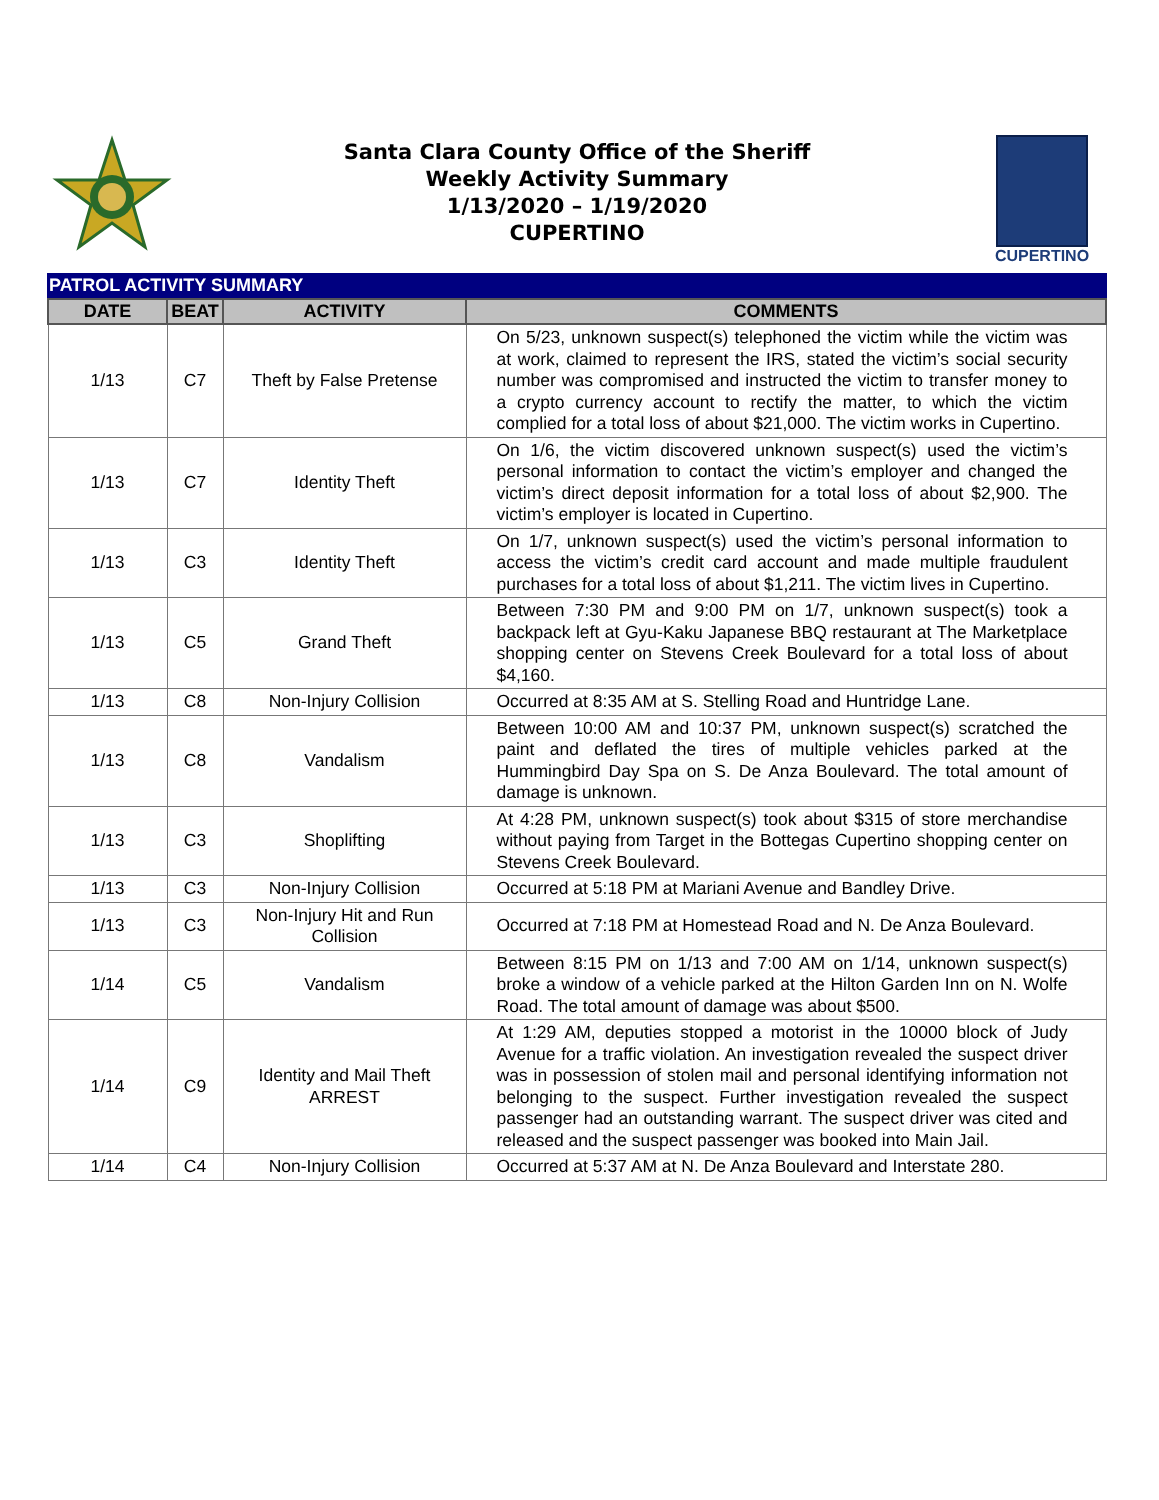Santa Clara County Office of the Sheriff
Weekly Activity Summary
1/13/2020 – 1/19/2020
CUPERTINO
CUPERTINO
PATROL ACTIVITY SUMMARY
| DATE | BEAT | ACTIVITY | COMMENTS |
| --- | --- | --- | --- |
| 1/13 | C7 | Theft by False Pretense | On 5/23, unknown suspect(s) telephoned the victim while the victim was at work, claimed to represent the IRS, stated the victim’s social security number was compromised and instructed the victim to transfer money to a crypto currency account to rectify the matter, to which the victim complied for a total loss of about $21,000. The victim works in Cupertino. |
| 1/13 | C7 | Identity Theft | On 1/6, the victim discovered unknown suspect(s) used the victim’s personal information to contact the victim’s employer and changed the victim’s direct deposit information for a total loss of about $2,900. The victim’s employer is located in Cupertino. |
| 1/13 | C3 | Identity Theft | On 1/7, unknown suspect(s) used the victim’s personal information to access the victim’s credit card account and made multiple fraudulent purchases for a total loss of about $1,211. The victim lives in Cupertino. |
| 1/13 | C5 | Grand Theft | Between 7:30 PM and 9:00 PM on 1/7, unknown suspect(s) took a backpack left at Gyu-Kaku Japanese BBQ restaurant at The Marketplace shopping center on Stevens Creek Boulevard for a total loss of about $4,160. |
| 1/13 | C8 | Non-Injury Collision | Occurred at 8:35 AM at S. Stelling Road and Huntridge Lane. |
| 1/13 | C8 | Vandalism | Between 10:00 AM and 10:37 PM, unknown suspect(s) scratched the paint and deflated the tires of multiple vehicles parked at the Hummingbird Day Spa on S. De Anza Boulevard. The total amount of damage is unknown. |
| 1/13 | C3 | Shoplifting | At 4:28 PM, unknown suspect(s) took about $315 of store merchandise without paying from Target in the Bottegas Cupertino shopping center on Stevens Creek Boulevard. |
| 1/13 | C3 | Non-Injury Collision | Occurred at 5:18 PM at Mariani Avenue and Bandley Drive. |
| 1/13 | C3 | Non-Injury Hit and Run Collision | Occurred at 7:18 PM at Homestead Road and N. De Anza Boulevard. |
| 1/14 | C5 | Vandalism | Between 8:15 PM on 1/13 and 7:00 AM on 1/14, unknown suspect(s) broke a window of a vehicle parked at the Hilton Garden Inn on N. Wolfe Road. The total amount of damage was about $500. |
| 1/14 | C9 | Identity and Mail Theft ARREST | At 1:29 AM, deputies stopped a motorist in the 10000 block of Judy Avenue for a traffic violation. An investigation revealed the suspect driver was in possession of stolen mail and personal identifying information not belonging to the suspect. Further investigation revealed the suspect passenger had an outstanding warrant. The suspect driver was cited and released and the suspect passenger was booked into Main Jail. |
| 1/14 | C4 | Non-Injury Collision | Occurred at 5:37 AM at N. De Anza Boulevard and Interstate 280. |